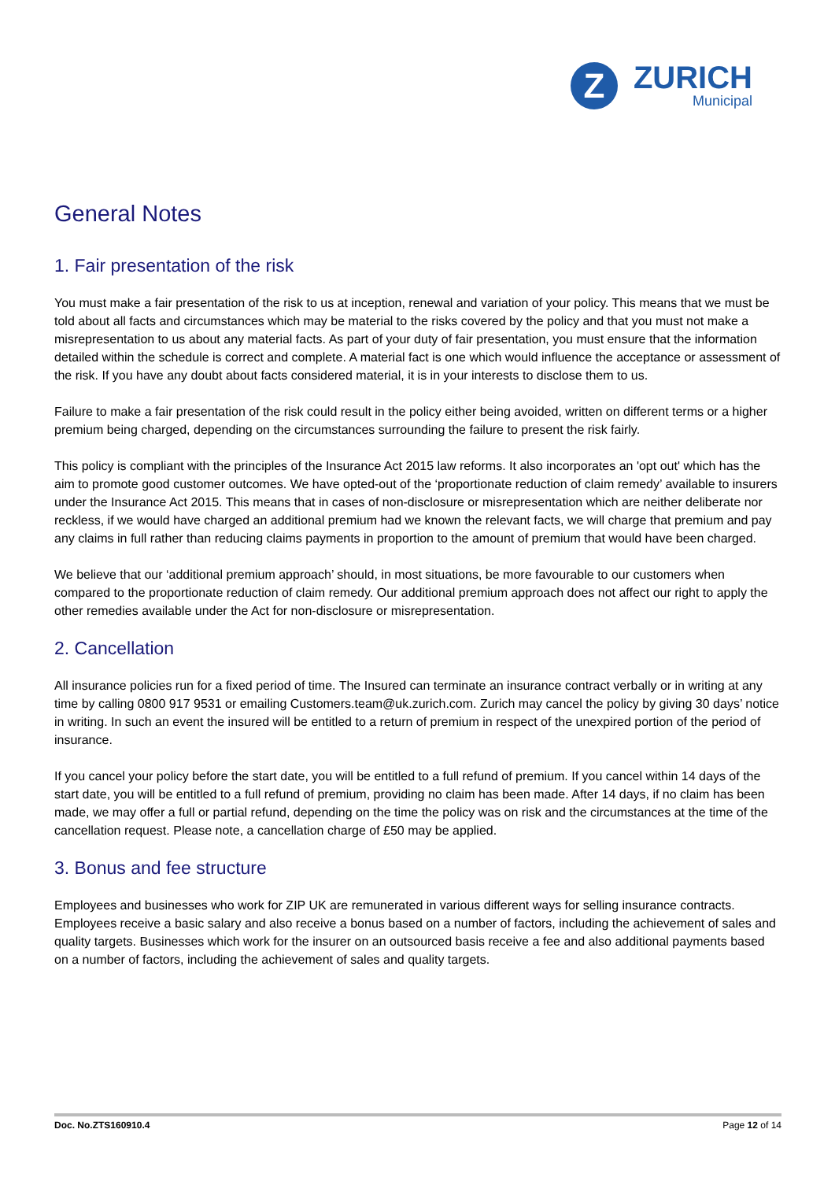Z
ZURICH
Municipal
General Notes
1. Fair presentation of the risk
You must make a fair presentation of the risk to us at inception, renewal and variation of your policy. This means that we must be told about all facts and circumstances which may be material to the risks covered by the policy and that you must not make a misrepresentation to us about any material facts. As part of your duty of fair presentation, you must ensure that the information detailed within the schedule is correct and complete. A material fact is one which would influence the acceptance or assessment of the risk. If you have any doubt about facts considered material, it is in your interests to disclose them to us.
Failure to make a fair presentation of the risk could result in the policy either being avoided, written on different terms or a higher premium being charged, depending on the circumstances surrounding the failure to present the risk fairly.
This policy is compliant with the principles of the Insurance Act 2015 law reforms. It also incorporates an 'opt out' which has the aim to promote good customer outcomes. We have opted-out of the ‘proportionate reduction of claim remedy’ available to insurers under the Insurance Act 2015. This means that in cases of non-disclosure or misrepresentation which are neither deliberate nor reckless, if we would have charged an additional premium had we known the relevant facts, we will charge that premium and pay any claims in full rather than reducing claims payments in proportion to the amount of premium that would have been charged.
We believe that our ‘additional premium approach’ should, in most situations, be more favourable to our customers when compared to the proportionate reduction of claim remedy. Our additional premium approach does not affect our right to apply the other remedies available under the Act for non-disclosure or misrepresentation.
2. Cancellation
All insurance policies run for a fixed period of time. The Insured can terminate an insurance contract verbally or in writing at any time by calling 0800 917 9531 or emailing Customers.team@uk.zurich.com. Zurich may cancel the policy by giving 30 days’ notice in writing. In such an event the insured will be entitled to a return of premium in respect of the unexpired portion of the period of insurance.
If you cancel your policy before the start date, you will be entitled to a full refund of premium. If you cancel within 14 days of the start date, you will be entitled to a full refund of premium, providing no claim has been made. After 14 days, if no claim has been made, we may offer a full or partial refund, depending on the time the policy was on risk and the circumstances at the time of the cancellation request. Please note, a cancellation charge of £50 may be applied.
3. Bonus and fee structure
Employees and businesses who work for ZIP UK are remunerated in various different ways for selling insurance contracts. Employees receive a basic salary and also receive a bonus based on a number of factors, including the achievement of sales and quality targets. Businesses which work for the insurer on an outsourced basis receive a fee and also additional payments based on a number of factors, including the achievement of sales and quality targets.
Doc. No.ZTS160910.4 Page 12 of 14